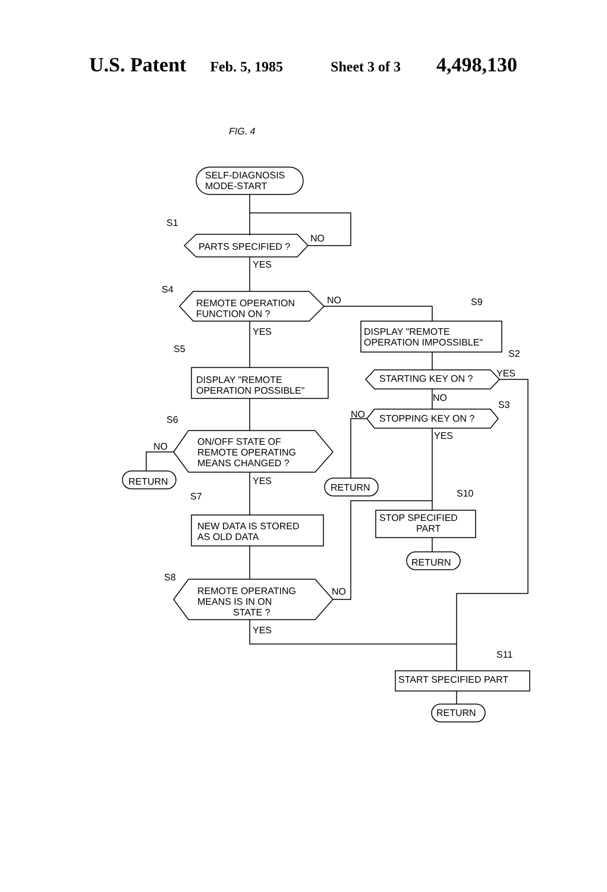U.S. Patent Feb. 5, 1985 Sheet 3 of 3 4,498,130
FIG. 4
SELF-DIAGNOSIS
MODE-START
S1
PARTS SPECIFIED ?
NO
YES
S4
REMOTE OPERATION
FUNCTION ON ?
NO
YES
S5
DISPLAY "REMOTE
OPERATION POSSIBLE"
S6
NO
ON/OFF STATE OF
REMOTE OPERATING
MEANS CHANGED ?
RETURN
YES
S7
NEW DATA IS STORED
AS OLD DATA
S8
REMOTE OPERATING
MEANS IS IN ON
STATE ?
NO
YES
S9
DISPLAY "REMOTE
OPERATION IMPOSSIBLE"
S2
YES
STARTING KEY ON ?
NO
S3
NO
STOPPING KEY ON ?
YES
RETURN
S10
STOP SPECIFIED
PART
RETURN
S11
START SPECIFIED PART
RETURN